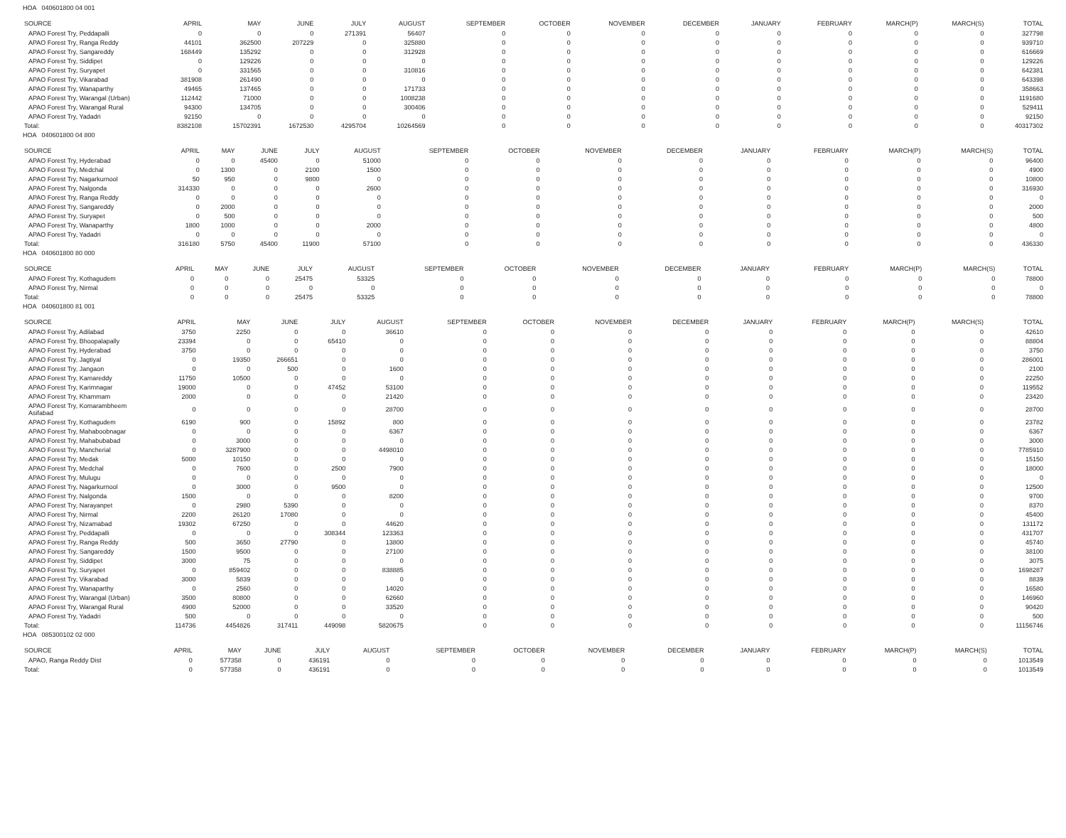HOA 040601800 04 001
| SOURCE | APRIL | MAY | JUNE | JULY | AUGUST | SEPTEMBER | OCTOBER | NOVEMBER | DECEMBER | JANUARY | FEBRUARY | MARCH(P) | MARCH(S) | TOTAL |
| --- | --- | --- | --- | --- | --- | --- | --- | --- | --- | --- | --- | --- | --- | --- |
| APAO Forest Try, Peddapalli | 0 | 0 | 0 | 271391 | 56407 | 0 | 0 | 0 | 0 | 0 | 0 | 0 | 0 | 327798 |
| APAO Forest Try, Ranga Reddy | 44101 | 362500 | 207229 | 0 | 325880 | 0 | 0 | 0 | 0 | 0 | 0 | 0 | 0 | 939710 |
| APAO Forest Try, Sangareddy | 168449 | 135292 | 0 | 0 | 312928 | 0 | 0 | 0 | 0 | 0 | 0 | 0 | 0 | 616669 |
| APAO Forest Try, Siddipet | 0 | 129226 | 0 | 0 | 0 | 0 | 0 | 0 | 0 | 0 | 0 | 0 | 0 | 129226 |
| APAO Forest Try, Suryapet | 0 | 331565 | 0 | 0 | 310816 | 0 | 0 | 0 | 0 | 0 | 0 | 0 | 0 | 642381 |
| APAO Forest Try, Vikarabad | 381908 | 261490 | 0 | 0 | 0 | 0 | 0 | 0 | 0 | 0 | 0 | 0 | 0 | 643398 |
| APAO Forest Try, Wanaparthy | 49465 | 137465 | 0 | 0 | 171733 | 0 | 0 | 0 | 0 | 0 | 0 | 0 | 0 | 358663 |
| APAO Forest Try, Warangal (Urban) | 112442 | 71000 | 0 | 0 | 1008238 | 0 | 0 | 0 | 0 | 0 | 0 | 0 | 0 | 1191680 |
| APAO Forest Try, Warangal Rural | 94300 | 134705 | 0 | 0 | 300406 | 0 | 0 | 0 | 0 | 0 | 0 | 0 | 0 | 529411 |
| APAO Forest Try, Yadadri | 92150 | 0 | 0 | 0 | 0 | 0 | 0 | 0 | 0 | 0 | 0 | 0 | 0 | 92150 |
| Total: | 8382108 | 15702391 | 1672530 | 4295704 | 10264569 | 0 | 0 | 0 | 0 | 0 | 0 | 0 | 0 | 40317302 |
HOA 040601800 04 800
| SOURCE | APRIL | MAY | JUNE | JULY | AUGUST | SEPTEMBER | OCTOBER | NOVEMBER | DECEMBER | JANUARY | FEBRUARY | MARCH(P) | MARCH(S) | TOTAL |
| --- | --- | --- | --- | --- | --- | --- | --- | --- | --- | --- | --- | --- | --- | --- |
| APAO Forest Try, Hyderabad | 0 | 0 | 45400 | 0 | 51000 | 0 | 0 | 0 | 0 | 0 | 0 | 0 | 0 | 96400 |
| APAO Forest Try, Medchal | 0 | 1300 | 0 | 2100 | 1500 | 0 | 0 | 0 | 0 | 0 | 0 | 0 | 0 | 4900 |
| APAO Forest Try, Nagarkurnool | 50 | 950 | 0 | 9800 | 0 | 0 | 0 | 0 | 0 | 0 | 0 | 0 | 0 | 10800 |
| APAO Forest Try, Nalgonda | 314330 | 0 | 0 | 0 | 2600 | 0 | 0 | 0 | 0 | 0 | 0 | 0 | 0 | 316930 |
| APAO Forest Try, Ranga Reddy | 0 | 0 | 0 | 0 | 0 | 0 | 0 | 0 | 0 | 0 | 0 | 0 | 0 | 0 |
| APAO Forest Try, Sangareddy | 0 | 2000 | 0 | 0 | 0 | 0 | 0 | 0 | 0 | 0 | 0 | 0 | 0 | 2000 |
| APAO Forest Try, Suryapet | 0 | 500 | 0 | 0 | 0 | 0 | 0 | 0 | 0 | 0 | 0 | 0 | 0 | 500 |
| APAO Forest Try, Wanaparthy | 1800 | 1000 | 0 | 0 | 2000 | 0 | 0 | 0 | 0 | 0 | 0 | 0 | 0 | 4800 |
| APAO Forest Try, Yadadri | 0 | 0 | 0 | 0 | 0 | 0 | 0 | 0 | 0 | 0 | 0 | 0 | 0 | 0 |
| Total: | 316180 | 5750 | 45400 | 11900 | 57100 | 0 | 0 | 0 | 0 | 0 | 0 | 0 | 0 | 436330 |
HOA 040601800 80 000
| SOURCE | APRIL | MAY | JUNE | JULY | AUGUST | SEPTEMBER | OCTOBER | NOVEMBER | DECEMBER | JANUARY | FEBRUARY | MARCH(P) | MARCH(S) | TOTAL |
| --- | --- | --- | --- | --- | --- | --- | --- | --- | --- | --- | --- | --- | --- | --- |
| APAO Forest Try, Kothagudem | 0 | 0 | 0 | 25475 | 53325 | 0 | 0 | 0 | 0 | 0 | 0 | 0 | 0 | 78800 |
| APAO Forest Try, Nirmal | 0 | 0 | 0 | 0 | 0 | 0 | 0 | 0 | 0 | 0 | 0 | 0 | 0 | 0 |
| Total: | 0 | 0 | 0 | 25475 | 53325 | 0 | 0 | 0 | 0 | 0 | 0 | 0 | 0 | 78800 |
HOA 040601800 81 001
| SOURCE | APRIL | MAY | JUNE | JULY | AUGUST | SEPTEMBER | OCTOBER | NOVEMBER | DECEMBER | JANUARY | FEBRUARY | MARCH(P) | MARCH(S) | TOTAL |
| --- | --- | --- | --- | --- | --- | --- | --- | --- | --- | --- | --- | --- | --- | --- |
| APAO Forest Try, Adilabad | 3750 | 2250 | 0 | 0 | 36610 | 0 | 0 | 0 | 0 | 0 | 0 | 0 | 0 | 42610 |
| APAO Forest Try, Bhoopalapally | 23394 | 0 | 0 | 65410 | 0 | 0 | 0 | 0 | 0 | 0 | 0 | 0 | 0 | 88804 |
| APAO Forest Try, Hyderabad | 3750 | 0 | 0 | 0 | 0 | 0 | 0 | 0 | 0 | 0 | 0 | 0 | 0 | 3750 |
| APAO Forest Try, Jagtiyal | 0 | 19350 | 266651 | 0 | 0 | 0 | 0 | 0 | 0 | 0 | 0 | 0 | 0 | 286001 |
| APAO Forest Try, Jangaon | 0 | 0 | 500 | 0 | 1600 | 0 | 0 | 0 | 0 | 0 | 0 | 0 | 0 | 2100 |
| APAO Forest Try, Kamareddy | 11750 | 10500 | 0 | 0 | 0 | 0 | 0 | 0 | 0 | 0 | 0 | 0 | 0 | 22250 |
| APAO Forest Try, Karimnagar | 19000 | 0 | 0 | 47452 | 53100 | 0 | 0 | 0 | 0 | 0 | 0 | 0 | 0 | 119552 |
| APAO Forest Try, Khammam | 2000 | 0 | 0 | 0 | 21420 | 0 | 0 | 0 | 0 | 0 | 0 | 0 | 0 | 23420 |
| APAO Forest Try, Komarambheem Asifabad | 0 | 0 | 0 | 0 | 28700 | 0 | 0 | 0 | 0 | 0 | 0 | 0 | 0 | 28700 |
| APAO Forest Try, Kothagudem | 6190 | 900 | 0 | 15892 | 800 | 0 | 0 | 0 | 0 | 0 | 0 | 0 | 0 | 23782 |
| APAO Forest Try, Mahaboobnagar | 0 | 0 | 0 | 0 | 6367 | 0 | 0 | 0 | 0 | 0 | 0 | 0 | 0 | 6367 |
| APAO Forest Try, Mahabubabad | 0 | 3000 | 0 | 0 | 0 | 0 | 0 | 0 | 0 | 0 | 0 | 0 | 0 | 3000 |
| APAO Forest Try, Mancherial | 0 | 3287900 | 0 | 0 | 4498010 | 0 | 0 | 0 | 0 | 0 | 0 | 0 | 0 | 7785910 |
| APAO Forest Try, Medak | 5000 | 10150 | 0 | 0 | 0 | 0 | 0 | 0 | 0 | 0 | 0 | 0 | 0 | 15150 |
| APAO Forest Try, Medchal | 0 | 7600 | 0 | 2500 | 7900 | 0 | 0 | 0 | 0 | 0 | 0 | 0 | 0 | 18000 |
| APAO Forest Try, Mulugu | 0 | 0 | 0 | 0 | 0 | 0 | 0 | 0 | 0 | 0 | 0 | 0 | 0 | 0 |
| APAO Forest Try, Nagarkurnool | 0 | 3000 | 0 | 9500 | 0 | 0 | 0 | 0 | 0 | 0 | 0 | 0 | 0 | 12500 |
| APAO Forest Try, Nalgonda | 1500 | 0 | 0 | 0 | 8200 | 0 | 0 | 0 | 0 | 0 | 0 | 0 | 0 | 9700 |
| APAO Forest Try, Narayanpet | 0 | 2980 | 5390 | 0 | 0 | 0 | 0 | 0 | 0 | 0 | 0 | 0 | 0 | 8370 |
| APAO Forest Try, Nirmal | 2200 | 26120 | 17080 | 0 | 0 | 0 | 0 | 0 | 0 | 0 | 0 | 0 | 0 | 45400 |
| APAO Forest Try, Nizamabad | 19302 | 67250 | 0 | 0 | 44620 | 0 | 0 | 0 | 0 | 0 | 0 | 0 | 0 | 131172 |
| APAO Forest Try, Peddapalli | 0 | 0 | 0 | 308344 | 123363 | 0 | 0 | 0 | 0 | 0 | 0 | 0 | 0 | 431707 |
| APAO Forest Try, Ranga Reddy | 500 | 3650 | 27790 | 0 | 13800 | 0 | 0 | 0 | 0 | 0 | 0 | 0 | 0 | 45740 |
| APAO Forest Try, Sangareddy | 1500 | 9500 | 0 | 0 | 27100 | 0 | 0 | 0 | 0 | 0 | 0 | 0 | 0 | 38100 |
| APAO Forest Try, Siddipet | 3000 | 75 | 0 | 0 | 0 | 0 | 0 | 0 | 0 | 0 | 0 | 0 | 0 | 3075 |
| APAO Forest Try, Suryapet | 0 | 859402 | 0 | 0 | 838885 | 0 | 0 | 0 | 0 | 0 | 0 | 0 | 0 | 1698287 |
| APAO Forest Try, Vikarabad | 3000 | 5839 | 0 | 0 | 0 | 0 | 0 | 0 | 0 | 0 | 0 | 0 | 0 | 8839 |
| APAO Forest Try, Wanaparthy | 0 | 2560 | 0 | 0 | 14020 | 0 | 0 | 0 | 0 | 0 | 0 | 0 | 0 | 16580 |
| APAO Forest Try, Warangal (Urban) | 3500 | 80800 | 0 | 0 | 62660 | 0 | 0 | 0 | 0 | 0 | 0 | 0 | 0 | 146960 |
| APAO Forest Try, Warangal Rural | 4900 | 52000 | 0 | 0 | 33520 | 0 | 0 | 0 | 0 | 0 | 0 | 0 | 0 | 90420 |
| APAO Forest Try, Yadadri | 500 | 0 | 0 | 0 | 0 | 0 | 0 | 0 | 0 | 0 | 0 | 0 | 0 | 500 |
| Total: | 114736 | 4454826 | 317411 | 449098 | 5820675 | 0 | 0 | 0 | 0 | 0 | 0 | 0 | 0 | 11156746 |
HOA 085300102 02 000
| SOURCE | APRIL | MAY | JUNE | JULY | AUGUST | SEPTEMBER | OCTOBER | NOVEMBER | DECEMBER | JANUARY | FEBRUARY | MARCH(P) | MARCH(S) | TOTAL |
| --- | --- | --- | --- | --- | --- | --- | --- | --- | --- | --- | --- | --- | --- | --- |
| APAO, Ranga Reddy Dist | 0 | 577358 | 0 | 436191 | 0 | 0 | 0 | 0 | 0 | 0 | 0 | 0 | 0 | 1013549 |
| Total: | 0 | 577358 | 0 | 436191 | 0 | 0 | 0 | 0 | 0 | 0 | 0 | 0 | 0 | 1013549 |